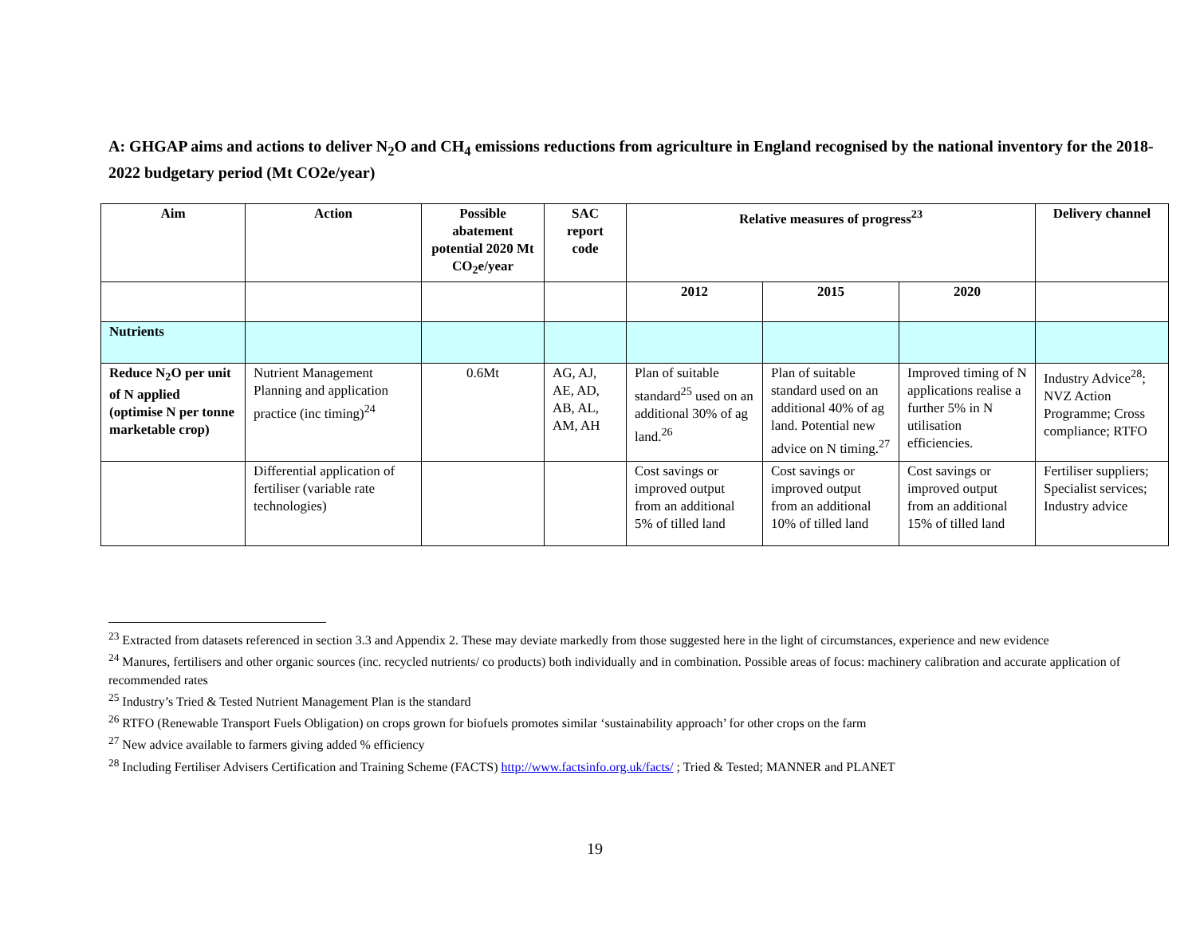A: GHGAP aims and actions to deliver N<sub>2</sub>O and CH<sub>4</sub> emissions reductions from agriculture in England recognised by the national inventory for the 2018-2022 budgetary period (Mt CO2e/year)
| Aim | Action | Possible abatement potential 2020 Mt CO<sub>2</sub>e/year | SAC report code | Relative measures of progress<sup>23</sup> | | | Delivery channel |
| --- | --- | --- | --- | --- | --- | --- | --- |
| | | | | 2012 | 2015 | 2020 | |
| Nutrients | | | | | | | |
| Reduce N<sub>2</sub>O per unit of N applied (optimise N per tonne marketable crop) | Nutrient Management Planning and application practice (inc timing)<sup>24</sup> | 0.6Mt | AG, AJ, AE, AD, AB, AL, AM, AH | Plan of suitable standard<sup>25</sup> used on an additional 30% of ag land.<sup>26</sup> | Plan of suitable standard used on an additional 40% of ag land. Potential new advice on N timing.<sup>27</sup> | Improved timing of N applications realise a further 5% in N utilisation efficiencies. | Industry Advice<sup>28</sup>; NVZ Action Programme; Cross compliance; RTFO |
| | Differential application of fertiliser (variable rate technologies) | | | Cost savings or improved output from an additional 5% of tilled land | Cost savings or improved output from an additional 10% of tilled land | Cost savings or improved output from an additional 15% of tilled land | Fertiliser suppliers; Specialist services; Industry advice |
<sup>23</sup> Extracted from datasets referenced in section 3.3 and Appendix 2. These may deviate markedly from those suggested here in the light of circumstances, experience and new evidence
<sup>24</sup> Manures, fertilisers and other organic sources (inc. recycled nutrients/ co products) both individually and in combination. Possible areas of focus: machinery calibration and accurate application of recommended rates
<sup>25</sup> Industry’s Tried & Tested Nutrient Management Plan is the standard
<sup>26</sup> RTFO (Renewable Transport Fuels Obligation) on crops grown for biofuels promotes similar ‘sustainability approach’ for other crops on the farm
<sup>27</sup> New advice available to farmers giving added % efficiency
<sup>28</sup> Including Fertiliser Advisers Certification and Training Scheme (FACTS) http://www.factsinfo.org.uk/facts/ ; Tried & Tested; MANNER and PLANET
19